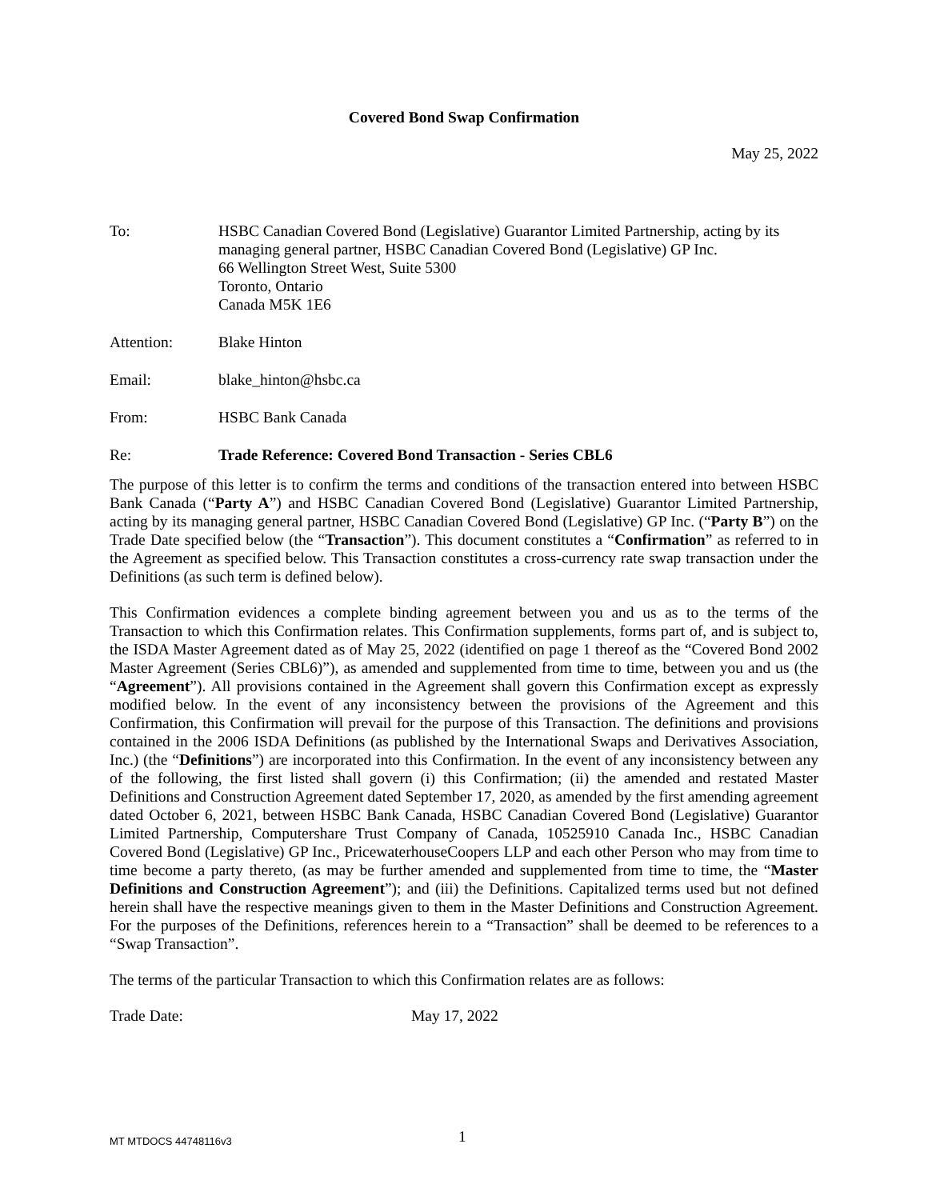Covered Bond Swap Confirmation
May 25, 2022
To: HSBC Canadian Covered Bond (Legislative) Guarantor Limited Partnership, acting by its managing general partner, HSBC Canadian Covered Bond (Legislative) GP Inc.
66 Wellington Street West, Suite 5300
Toronto, Ontario
Canada M5K 1E6
Attention: Blake Hinton
Email: blake_hinton@hsbc.ca
From: HSBC Bank Canada
Re: Trade Reference: Covered Bond Transaction - Series CBL6
The purpose of this letter is to confirm the terms and conditions of the transaction entered into between HSBC Bank Canada (“Party A”) and HSBC Canadian Covered Bond (Legislative) Guarantor Limited Partnership, acting by its managing general partner, HSBC Canadian Covered Bond (Legislative) GP Inc. (“Party B”) on the Trade Date specified below (the “Transaction”). This document constitutes a “Confirmation” as referred to in the Agreement as specified below. This Transaction constitutes a cross-currency rate swap transaction under the Definitions (as such term is defined below).
This Confirmation evidences a complete binding agreement between you and us as to the terms of the Transaction to which this Confirmation relates. This Confirmation supplements, forms part of, and is subject to, the ISDA Master Agreement dated as of May 25, 2022 (identified on page 1 thereof as the “Covered Bond 2002 Master Agreement (Series CBL6)”), as amended and supplemented from time to time, between you and us (the “Agreement”). All provisions contained in the Agreement shall govern this Confirmation except as expressly modified below. In the event of any inconsistency between the provisions of the Agreement and this Confirmation, this Confirmation will prevail for the purpose of this Transaction. The definitions and provisions contained in the 2006 ISDA Definitions (as published by the International Swaps and Derivatives Association, Inc.) (the “Definitions”) are incorporated into this Confirmation. In the event of any inconsistency between any of the following, the first listed shall govern (i) this Confirmation; (ii) the amended and restated Master Definitions and Construction Agreement dated September 17, 2020, as amended by the first amending agreement dated October 6, 2021, between HSBC Bank Canada, HSBC Canadian Covered Bond (Legislative) Guarantor Limited Partnership, Computershare Trust Company of Canada, 10525910 Canada Inc., HSBC Canadian Covered Bond (Legislative) GP Inc., PricewaterhouseCoopers LLP and each other Person who may from time to time become a party thereto, (as may be further amended and supplemented from time to time, the “Master Definitions and Construction Agreement”); and (iii) the Definitions. Capitalized terms used but not defined herein shall have the respective meanings given to them in the Master Definitions and Construction Agreement. For the purposes of the Definitions, references herein to a “Transaction” shall be deemed to be references to a “Swap Transaction”.
The terms of the particular Transaction to which this Confirmation relates are as follows:
Trade Date: May 17, 2022
MT MTDOCS 44748116v3
1